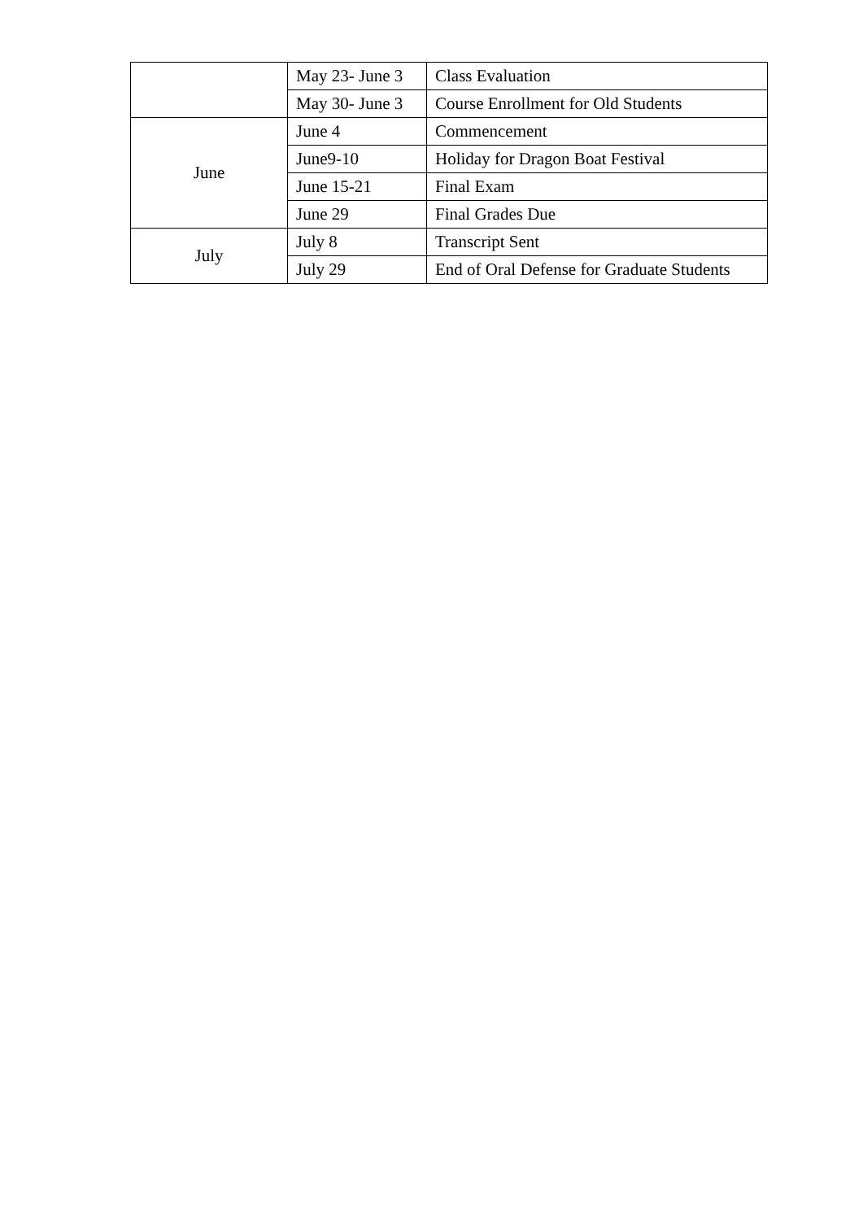| | May 23- June 3 | Class Evaluation |
| | May 30- June 3 | Course Enrollment for Old Students |
| June | June 4 | Commencement |
| | June9-10 | Holiday for Dragon Boat Festival |
| | June 15-21 | Final Exam |
| | June 29 | Final Grades Due |
| July | July 8 | Transcript Sent |
| | July 29 | End of Oral Defense for Graduate Students |